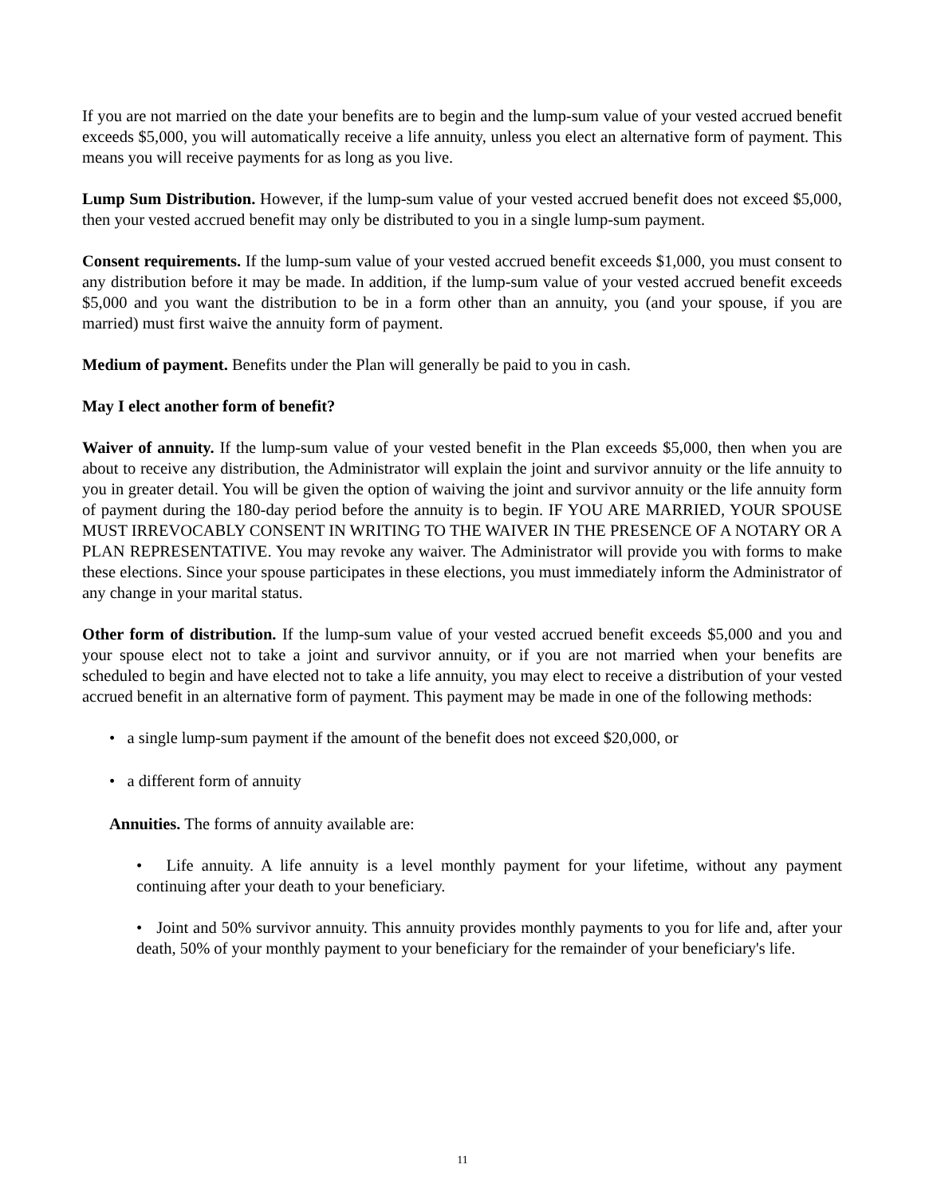If you are not married on the date your benefits are to begin and the lump-sum value of your vested accrued benefit exceeds $5,000, you will automatically receive a life annuity, unless you elect an alternative form of payment. This means you will receive payments for as long as you live.
Lump Sum Distribution. However, if the lump-sum value of your vested accrued benefit does not exceed $5,000, then your vested accrued benefit may only be distributed to you in a single lump-sum payment.
Consent requirements. If the lump-sum value of your vested accrued benefit exceeds $1,000, you must consent to any distribution before it may be made. In addition, if the lump-sum value of your vested accrued benefit exceeds $5,000 and you want the distribution to be in a form other than an annuity, you (and your spouse, if you are married) must first waive the annuity form of payment.
Medium of payment. Benefits under the Plan will generally be paid to you in cash.
May I elect another form of benefit?
Waiver of annuity. If the lump-sum value of your vested benefit in the Plan exceeds $5,000, then when you are about to receive any distribution, the Administrator will explain the joint and survivor annuity or the life annuity to you in greater detail. You will be given the option of waiving the joint and survivor annuity or the life annuity form of payment during the 180-day period before the annuity is to begin. IF YOU ARE MARRIED, YOUR SPOUSE MUST IRREVOCABLY CONSENT IN WRITING TO THE WAIVER IN THE PRESENCE OF A NOTARY OR A PLAN REPRESENTATIVE. You may revoke any waiver. The Administrator will provide you with forms to make these elections. Since your spouse participates in these elections, you must immediately inform the Administrator of any change in your marital status.
Other form of distribution. If the lump-sum value of your vested accrued benefit exceeds $5,000 and you and your spouse elect not to take a joint and survivor annuity, or if you are not married when your benefits are scheduled to begin and have elected not to take a life annuity, you may elect to receive a distribution of your vested accrued benefit in an alternative form of payment. This payment may be made in one of the following methods:
• a single lump-sum payment if the amount of the benefit does not exceed $20,000, or
• a different form of annuity
Annuities. The forms of annuity available are:
• Life annuity. A life annuity is a level monthly payment for your lifetime, without any payment continuing after your death to your beneficiary.
• Joint and 50% survivor annuity. This annuity provides monthly payments to you for life and, after your death, 50% of your monthly payment to your beneficiary for the remainder of your beneficiary's life.
11